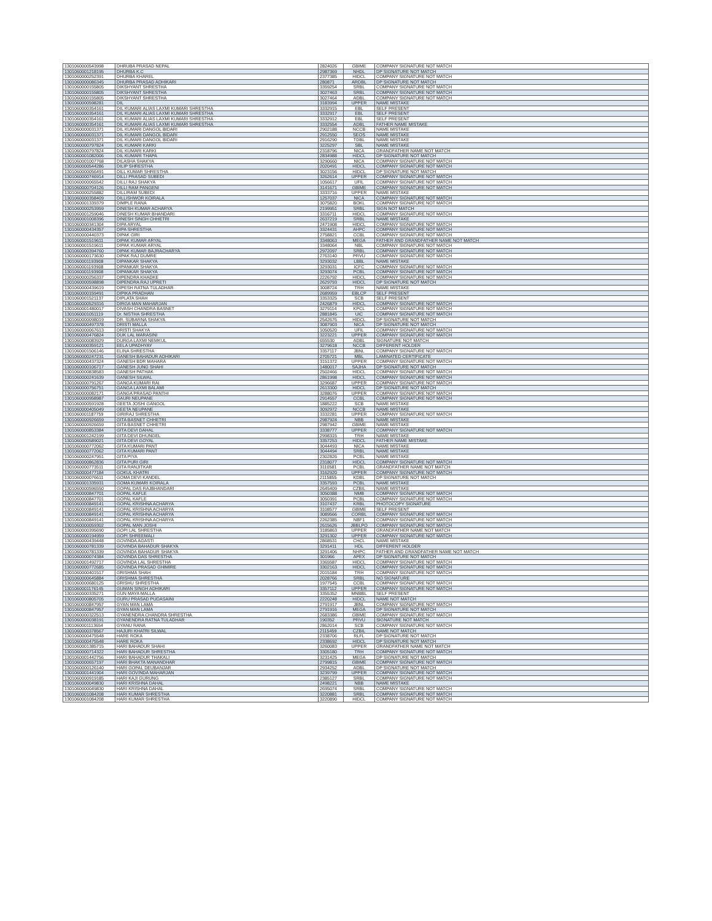| 1301060000543998 | DHRUBA PRASAD NEPAL | 2824026 | GBIME | COMPANY SIGNATURE NOT MATCH |
| 1301060001218195 | DHURBA K.C | 2987369 | NHDL | DP SIGNATURE NOT MATCH |
| 1301060000252391 | DHURBA KHAREL | 2377385 | HIDCL | COMPANY SIGNATURE NOT MATCH |
| 1301060000086345 | DHURBA PRASAD ADHIKARI | 280871 | ARDBL | DP SIGNATURE NOT MATCH |
| 1301060000155805 | DIKSHYANT SHRESTHA | 3359254 | SRBL | COMPANY SIGNATURE NOT MATCH |
| 1301060000155805 | DIKSHYANT SHRESTHA | 3027463 | SRBL | COMPANY SIGNATURE NOT MATCH |
| 1301060000155805 | DIKSHYANT SHRESTHA | 3027464 | ADBL | COMPANY SIGNATURE NOT MATCH |
| 1301060000598281 | DIL | 3183994 | UPPER | NAME MISTAKE |
| 1301060000354161 | DIL KUMARI ALIAS LAXMI KUMARI SHRESTHA | 3332915 | EBL | SELF PRESENT |
| 1301060000354161 | DIL KUMARI ALIAS LAXMI KUMARI SHRESTHA | 3332917 | EBL | SELF PRESENT |
| 1301060000354161 | DIL KUMARI ALIAS LAXMI KUMARI SHRESTHA | 3332912 | EBL | SELF PRESENT |
| 1301060000354161 | DIL KUMARI ALIAS LAXMI KUMARI SHRESTHA | 3332554 | ADBL | FATHER NAME MISTAKE |
| 1301060000031371 | DIL KUMARI DANGOL BIDARI | 2902188 | NCCB | NAME MISTAKE |
| 1301060000031371 | DIL KUMARI DANGOL BIDARI | 2912550 | SEOS | NAME MISTAKE |
| 1301060000031371 | DIL KUMARI DANGOL BIDARI | 2916290 | TDBL | NAME MISTAKE |
| 1301060000797824 | DIL KUMARI KARKI | 3225297 | SBL | NAME MISTAKE |
| 1301060000797824 | DIL KUMARI KARKI | 2318796 | NICA | GRANDFATHER NAME NOT MATCH |
| 1301060001082006 | DIL KUMARI THAPA | 2834988 | HIDCL | DP SIGNATURE NOT MATCH |
| 1301060001007768 | DILASHA SHAKYA | 3290660 | NICA | COMPANY SIGNATURE NOT MATCH |
| 1301060000544286 | DILIP SHRESTHA | 2020491 | HIDCL | COMPANY SIGNATURE NOT MATCH |
| 1301060000056491 | DILL KUMAR SHRESTHA | 3023156 | HIDCL | DP SIGNATURE NOT MATCH |
| 1301060000746914 | DILLI PRASAD SUBEDI | 3262614 | UPPER | COMPANY SIGNATURE NOT MATCH |
| 1301060000065542 | DILLI RAJ SHAKYA | 1056617 | UFIL | COMPANY SIGNATURE NOT MATCH |
| 1301060000704126 | DILLI RAM PANGENI | 3141671 | GBIME | COMPANY SIGNATURE NOT MATCH |
| 1301060000255882 | DILLIRAM SUBEDI | 3333716 | UPPER | NAME MISTAKE |
| 1301060000358409 | DILLISHWOR KOIRALA | 1257037 | NICA | COMPANY SIGNATURE NOT MATCH |
| 1301060001339379 | DIMPLE RANA | 3075820 | BOKL | COMPANY SIGNATURE NOT MATCH |
| 1301060000253959 | DINESH KUMAR ACHARYA | 2199951 | SRBL | SIGN NOT MATCH |
| 1301060001259046 | DINESH KUMAR BHANDARI | 3316711 | HIDCL | COMPANY SIGNATURE NOT MATCH |
| 1301060001008396 | DINESH SINGH CHHETRI | 2637219 | SRBL | NAME MISTAKE |
| 1301060000341304 | DIPA ARYAL | 2471908 | HIDCL | COMPANY SIGNATURE NOT MATCH |
| 1301060000434357 | DIPA SHRESTHA | 3324431 | AHPC | COMPANY SIGNATURE NOT MATCH |
| 1301060000440373 | DIPAK GIRI | 2758821 | CCBL | COMPANY SIGNATURE NOT MATCH |
| 1301060001519611 | DIPAK KUMAR ARYAL | 3348063 | MEGA | FATHER AND GRANDFATHER NAME NOT MATCH |
| 1301060001519611 | DIPAK KUMAR ARYAL | 3348064 | NBL | COMPANY SIGNATURE NOT MATCH |
| 1301060000394760 | DIPAK KUMAR BAJRACHARYA | 2972097 | SRBL | COMPANY SIGNATURE NOT MATCH |
| 1301060000173630 | DIPAK RAJ DUMRE | 2763140 | PRVU | COMPANY SIGNATURE NOT MATCH |
| 1301060001193908 | DIPANKAR SHAKYA | 3293032 | LBBL | NAME MISTAKE |
| 1301060001193908 | DIPANKAR SHAKYA | 3293031 | ICFC | COMPANY SIGNATURE NOT MATCH |
| 1301060001193908 | DIPANKAR SHAKYA | 3293074 | PCBL | COMPANY SIGNATURE NOT MATCH |
| 1301060000256337 | DIPENDRA KHADKE | 2226792 | HIDCL | COMPANY SIGNATURE NOT MATCH |
| 1301060000598898 | DIPENDRA RAJ UPRETI | 2629793 | HIDCL | DP SIGNATURE NOT MATCH |
| 1301060000439619 | DIPESH RATNA TULADHAR | 3008724 | TRH | NAME MISTAKE |
| 1301060000159491 | DIPIKA PRADHAN | 2689959 | EBLCP | SELF PRESENT |
| 1301060001521137 | DIPLATA SHAH | 3353325 | SCB | SELF PRESENT |
| 1301060000529316 | DIRGA MAN MAHARJAN | 2426879 | HIDCL | COMPANY SIGNATURE NOT MATCH |
| 1301060001480017 | DIVASH CHANDRA BASNET | 3279114 | KPCL | COMPANY SIGNATURE NOT MATCH |
| 1301060001051119 | Dr. NISTHA SHRESTHA | 2881845 | UIC | COMPANY SIGNATURE NOT MATCH |
| 1301060000098019 | DR. SUBARNA SHAKYA | 2542676 | HIDCL | DP SIGNATURE NOT MATCH |
| 1301060000497378 | DRISTI MALLA | 3087903 | NICA | DP SIGNATURE NOT MATCH |
| 1301060000067613 | DRISTI SHAKYA | 1050520 | UFIL | COMPANY SIGNATURE NOT MATCH |
| 1301060000476824 | DUK LAL MARASINI | 3223221 | UPPER | COMPANY SIGNATURE NOT MATCH |
| 1301060000083929 | DURGA LAXMI NEMKUL | 655530 | ADBL | SIGNATURE NOT MATCH |
| 1301060000359121 | EELA UPADHYAY | 3279618 | NCCB | DIFFERENT HOLDER |
| 1301060001506146 | ELINA SHRESTHA | 3357117 | JBNL | COMPANY SIGNATURE NOT MATCH |
| 1301060000247231 | GANESH BAHADUR ADHIKARI | 2705721 | MBL | LAMINATED CERTIFICATE |
| 1301060000437324 | GANESH BDR MAHARA | 3151372 | UPPER | COMPANY SIGNATURE NOT MATCH |
| 1301060000106717 | GANESH JUNG SHAHI | 1480017 | SAJHA | DP SIGNATURE NOT MATCH |
| 1301060000838583 | GANESH PATHAK | 2502466 | HIDCL | COMPANY SIGNATURE NOT MATCH |
| 1301060000241639 | GANESH SILWAL | 2861998 | HIDCL | COMPANY SIGNATURE NOT MATCH |
| 1301060000791267 | GANGA KUMARI RAI | 3296687 | UPPER | COMPANY SIGNATURE NOT MATCH |
| 1301060000756751 | GANGA LAXMI BALAMI | 2613300 | HIDCL | DP SIGNATURE NOT MATCH |
| 1301060000082171 | GANGA PRASAD PANTHI | 3288076 | UPPER | COMPANY SIGNATURE NOT MATCH |
| 1301060000958987 | GAURI NEUPANE | 2914557 | CCBL | COMPANY SIGNATURE NOT MATCH |
| 1301060000591928 | GEETA JOSHI GANGOL | 1885222 | SCB | NAME MISTAKE |
| 1301060000405049 | GEETA NEUPANE | 3092972 | NCCB | NAME MISTAKE |
| 1301060001187759 | GIRIRAJ SHRESTHA | 3332281 | UPPER | COMPANY SIGNATURE NOT MATCH |
| 1301060000926659 | GITA BASNET CHHETRI | 2987924 | NBB | NAME MISTAKE |
| 1301060000926659 | GITA BASNET CHHETRI | 2987942 | GBIME | NAME MISTAKE |
| 1301060000853384 | GITA DEVI DAHAL | 3338777 | UPPER | COMPANY SIGNATURE NOT MATCH |
| 1301060001242199 | GITA DEVI DHUNGEL | 2998315 | TRH | NAME MISTAKE |
| 1301060000589021 | GITA DEVI GOYAL | 3357253 | HIDCL | FATHER NAME MISTAKE |
| 1301060000772062 | GITA KUMARI PANT | 3044493 | NICA | NAME MISTAKE |
| 1301060000772062 | GITA KUMARI PANT | 3044494 | SRBL | NAME MISTAKE |
| 1301060000247951 | GITA PIYA | 2302826 | PCBL | NAME MISTAKE |
| 1301060000862836 | GITA PURI GIRI | 2318077 | HIDCL | COMPANY SIGNATURE NOT MATCH |
| 1301060000773511 | GITA RANJITKAR | 3110581 | PCBL | GRANDFATHER NAME NOT MATCH |
| 1301060000477184 | GOKUL KHATRI | 3162920 | UPPER | COMPANY SIGNATURE NOT MATCH |
| 1301060000076611 | GOMA DEVI KANDEL | 2115855 | KDBL | DP SIGNATURE NOT MATCH |
| 1301060001335931 | GOMA KUMARI KOIRALA | 3357593 | PCBL | NAME MISTAKE |
| 1301060000596550 | GOPAL DAS RAJBHANDARI | 2645409 | CZBIL | NAME MISTAKE |
| 1301060000847701 | GOPAL KAFLE | 3050388 | NMB | COMPANY SIGNATURE NOT MATCH |
| 1301060000847701 | GOPAL KAFLE | 3050391 | PCBL | COMPANY SIGNATURE NOT MATCH |
| 1301060000849141 | GOPAL KRISHNA ACHARYA | 3107437 | KRBL | PHOTOCOPY SIGNATURE |
| 1301060000849141 | GOPAL KRISHNA ACHARYA | 3108577 | GBIME | SELF PRESENT |
| 1301060000849141 | GOPAL KRISHNA ACHARYA | 3089566 | CORBL | COMPANY SIGNATURE NOT MATCH |
| 1301060000849141 | GOPAL KRISHNA ACHARYA | 2262385 | NBF1 | COMPANY SIGNATURE NOT MATCH |
| 1301060000059302 | GOPAL MAN JOSHI | 2615626 | JBBLPO | COMPANY SIGNATURE NOT MATCH |
| 1301060000395690 | GOPI LAL SHRESTHA | 3185863 | UPPER | GRANDFATHER NAME NOT MATCH |
| 1301060000194959 | GOPI SHREEMALI | 3291302 | UPPER | COMPANY SIGNATURE NOT MATCH |
| 1301060000439448 | GOVINDA AGASTI | 2868531 | CHCL | NAME MISTAKE |
| 1301060000781339 | GOVINDA BAHADUR SHAKYA | 3291411 | HDL | DIFFERENT HOLDER |
| 1301060000781339 | GOVINDA BAHADUR SHAKYA | 3291406 | NHPC | FATHER AND GRANDFATHER NAME NOT MATCH |
| 1301060000074384 | GOVINDA DAS SHRESTHA | 301966 | APEX | DP SIGNATURE NOT MATCH |
| 1301060001492717 | GOVINDA LAL SHRESTHA | 3365587 | HIDCL | COMPANY SIGNATURE NOT MATCH |
| 1301060000772685 | GOVINDA PRASAD GHIMIRE | 3302163 | HIDCL | COMPANY SIGNATURE NOT MATCH |
| 1301060000401517 | GRISHMA SHAH | 2015184 | TRH | COMPANY SIGNATURE NOT MATCH |
| 1301060000645884 | GRISHMA SHRESTHA | 2028766 | SRBL | NO SIGNATURE |
| 1301060000680125 | GRISHU SHRESTHA | 1977545 | CCBL | COMPANY SIGNATURE NOT MATCH |
| 1301060001176145 | GUMAN SINGH ADHIKARI | 3357112 | UPPER | COMPANY SIGNATURE NOT MATCH |
| 1301060000335271 | GUN MAYA MALLA | 3355352 | MNBBL | SELF PRESENT |
| 1301060000805705 | GURU PRASAD PUDASAINI | 2220248 | HIDCL | NAME NOT MATCH |
| 1301060000847957 | GYAN MAN LAMA | 2791917 | JBNL | COMPANY SIGNATURE NOT MATCH |
| 1301060000847957 | GYAN MAN LAMA | 2791916 | MEGA | DP SIGNATURE NOT MATCH |
| 1301060000322513 | GYANENDRA CHANDRA SHRESTHA | 2683386 | GBIME | COMPANY SIGNATURE NOT MATCH |
| 1301060000038191 | GYANENDRA RATNA TULADHAR | 190352 | PRVU | SIGNATURE NOT MATCH |
| 1301060001113654 | GYANU RANA | 2862014 | SCB | COMPANY SIGNATURE NOT MATCH |
| 1301060000378567 | HAJURI KHATRI SILWAL | 2115459 | CZBIL | NAME NOT MATCH |
| 1301060000475548 | HARE ROKA | 2338706 | RLFL | DP SIGNATURE NOT MATCH |
| 1301060000475548 | HARE ROKA | 2338692 | HIDCL | DP SIGNATURE NOT MATCH |
| 1301060001385715 | HARI BAHADUR SHAHI | 3260083 | UPPER | GRANDFATHER NAME NOT MATCH |
| 1301060000714322 | HARI BAHADUR SHRESTHA | 3305180 | TRH | COMPANY SIGNATURE NOT MATCH |
| 1301060001442756 | HARI BAHADUR THAKALI | 3231425 | MEGA | DP SIGNATURE NOT MATCH |
| 1301060000657197 | HARI BHAKTA MANANDHAR | 2799815 | GBIME | COMPANY SIGNATURE NOT MATCH |
| 1301060000126140 | HARI GOPAL DEUBANJAR | 2934252 | ADBL | DP SIGNATURE NOT MATCH |
| 1301060001441904 | HARI GOVINDA MAHARJAN | 3239799 | UPPER | COMPANY SIGNATURE NOT MATCH |
| 1301060000919185 | HARI KAJI GURUNG | 2385127 | SRBL | COMPANY SIGNATURE NOT MATCH |
| 1301060000049830 | HARI KRISHNA DAHAL | 2498221 | NBB | NAME MISTAKE |
| 1301060000049830 | HARI KRISHNA DAHAL | 2695074 | SRBL | COMPANY SIGNATURE NOT MATCH |
| 1301060001084208 | HARI KUMAR SHRESTHA | 3220881 | SRBL | COMPANY SIGNATURE NOT MATCH |
| 1301060001084208 | HARI KUMAR SHRESTHA | 3220890 | HIDCL | COMPANY SIGNATURE NOT MATCH |